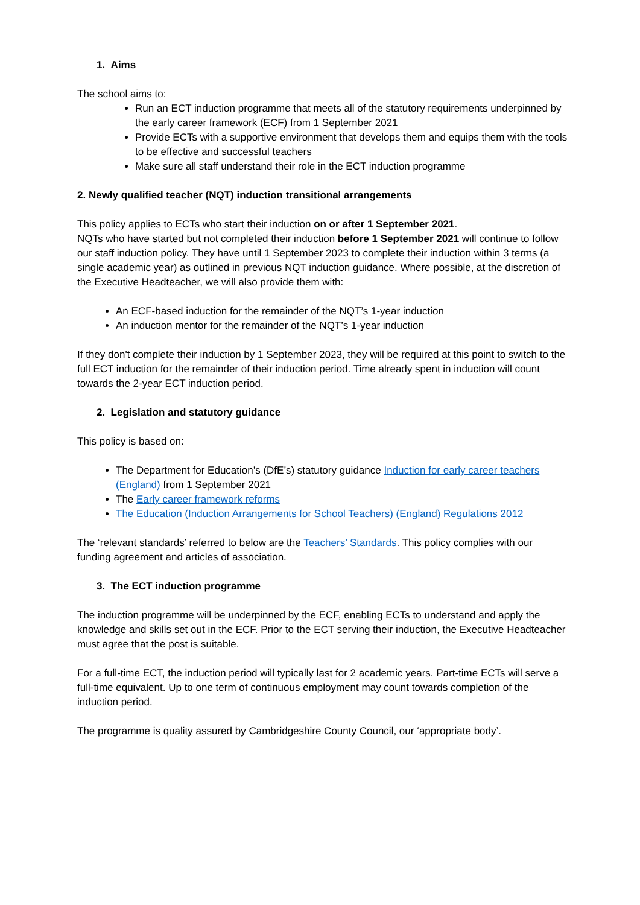1. Aims
The school aims to:
Run an ECT induction programme that meets all of the statutory requirements underpinned by the early career framework (ECF) from 1 September 2021
Provide ECTs with a supportive environment that develops them and equips them with the tools to be effective and successful teachers
Make sure all staff understand their role in the ECT induction programme
2. Newly qualified teacher (NQT) induction transitional arrangements
This policy applies to ECTs who start their induction on or after 1 September 2021.
NQTs who have started but not completed their induction before 1 September 2021 will continue to follow our staff induction policy. They have until 1 September 2023 to complete their induction within 3 terms (a single academic year) as outlined in previous NQT induction guidance. Where possible, at the discretion of the Executive Headteacher, we will also provide them with:
An ECF-based induction for the remainder of the NQT’s 1-year induction
An induction mentor for the remainder of the NQT’s 1-year induction
If they don't complete their induction by 1 September 2023, they will be required at this point to switch to the full ECT induction for the remainder of their induction period. Time already spent in induction will count towards the 2-year ECT induction period.
2. Legislation and statutory guidance
This policy is based on:
The Department for Education’s (DfE’s) statutory guidance Induction for early career teachers (England) from 1 September 2021
The Early career framework reforms
The Education (Induction Arrangements for School Teachers) (England) Regulations 2012
The ‘relevant standards’ referred to below are the Teachers’ Standards. This policy complies with our funding agreement and articles of association.
3. The ECT induction programme
The induction programme will be underpinned by the ECF, enabling ECTs to understand and apply the knowledge and skills set out in the ECF. Prior to the ECT serving their induction, the Executive Headteacher must agree that the post is suitable.
For a full-time ECT, the induction period will typically last for 2 academic years. Part-time ECTs will serve a full-time equivalent. Up to one term of continuous employment may count towards completion of the induction period.
The programme is quality assured by Cambridgeshire County Council, our ‘appropriate body’.